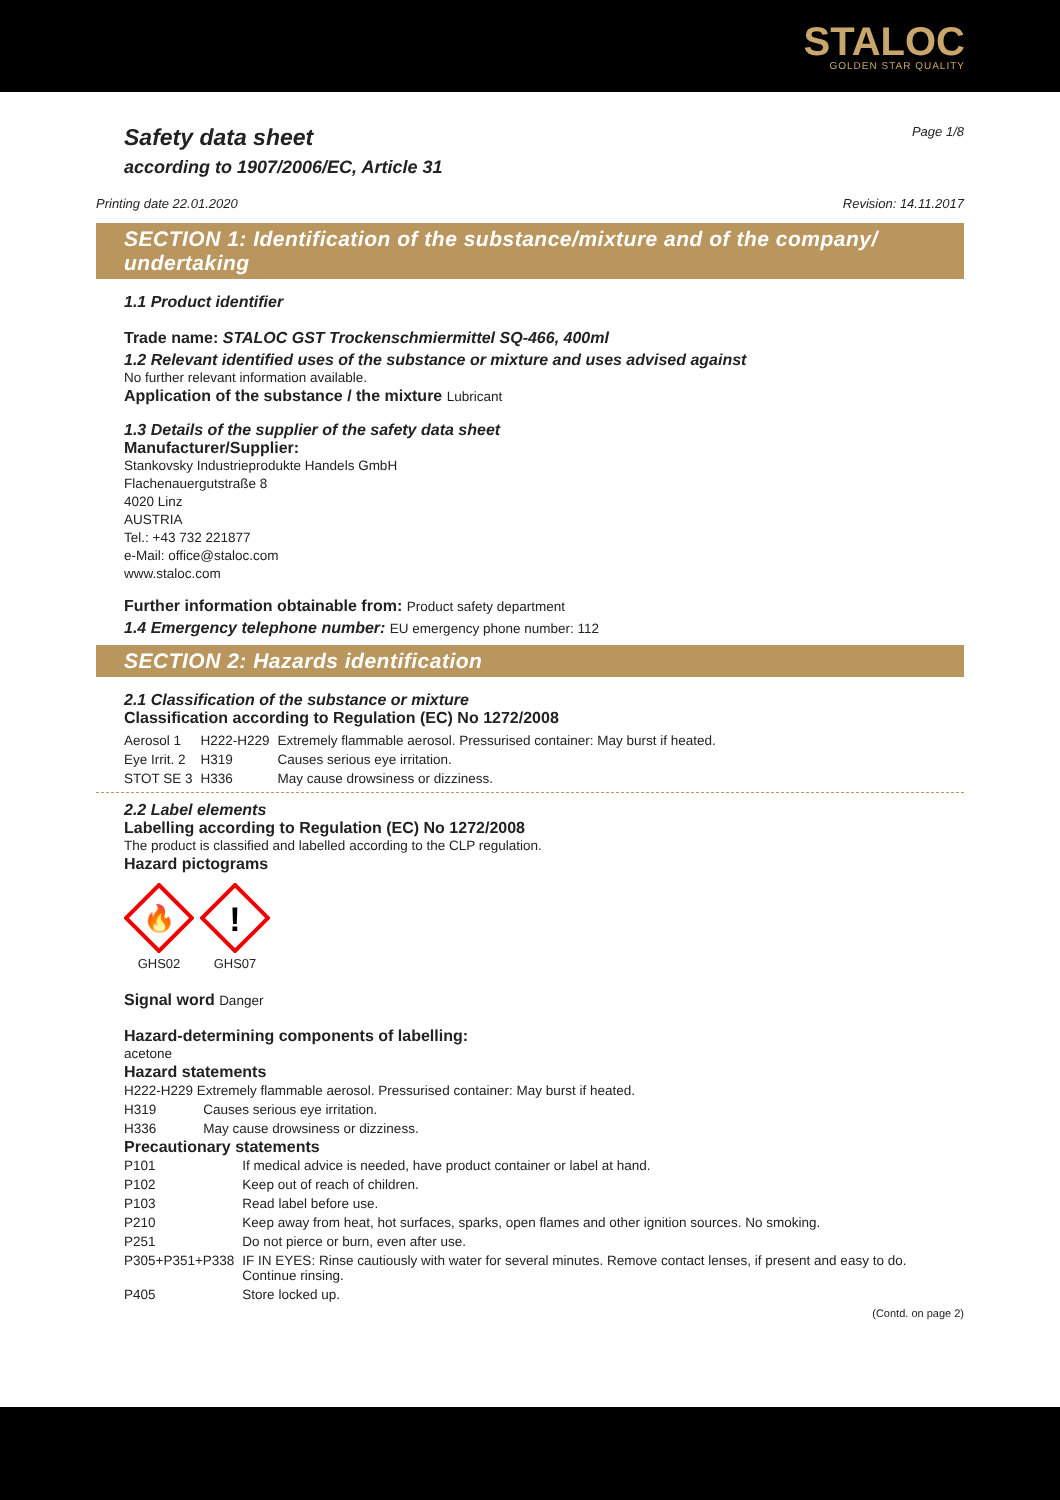STALOC
GOLDEN STAR QUALITY
Safety data sheet
according to 1907/2006/EC, Article 31
Page 1/8
Printing date 22.01.2020 Revision: 14.11.2017
SECTION 1: Identification of the substance/mixture and of the company/ undertaking
1.1 Product identifier
Trade name: STALOC GST Trockenschmiermittel SQ-466, 400ml
1.2 Relevant identified uses of the substance or mixture and uses advised against
No further relevant information available.
Application of the substance / the mixture Lubricant
1.3 Details of the supplier of the safety data sheet
Manufacturer/Supplier:
Stankovsky Industrieprodukte Handels GmbH
Flachenauergutstraße 8
4020 Linz
AUSTRIA
Tel.: +43 732 221877
e-Mail: office@staloc.com
www.staloc.com
Further information obtainable from: Product safety department
1.4 Emergency telephone number: EU emergency phone number: 112
SECTION 2: Hazards identification
2.1 Classification of the substance or mixture
Classification according to Regulation (EC) No 1272/2008
| Aerosol 1 | H222-H229 | Extremely flammable aerosol. Pressurised container: May burst if heated. |
| Eye Irrit. 2 | H319 | Causes serious eye irritation. |
| STOT SE 3 | H336 | May cause drowsiness or dizziness. |
2.2 Label elements
Labelling according to Regulation (EC) No 1272/2008
The product is classified and labelled according to the CLP regulation.
Hazard pictograms
🔥
GHS02
!
GHS07
Signal word Danger
Hazard-determining components of labelling:
acetone
Hazard statements
| H222-H229 Extremely flammable aerosol. Pressurised container: May burst if heated. | |
| H319 | Causes serious eye irritation. |
| H336 | May cause drowsiness or dizziness. |
Precautionary statements
| P101 | If medical advice is needed, have product container or label at hand. |
| P102 | Keep out of reach of children. |
| P103 | Read label before use. |
| P210 | Keep away from heat, hot surfaces, sparks, open flames and other ignition sources. No smoking. |
| P251 | Do not pierce or burn, even after use. |
| P305+P351+P338 | IF IN EYES: Rinse cautiously with water for several minutes. Remove contact lenses, if present and easy to do. Continue rinsing. |
| P405 | Store locked up. |
(Contd. on page 2)